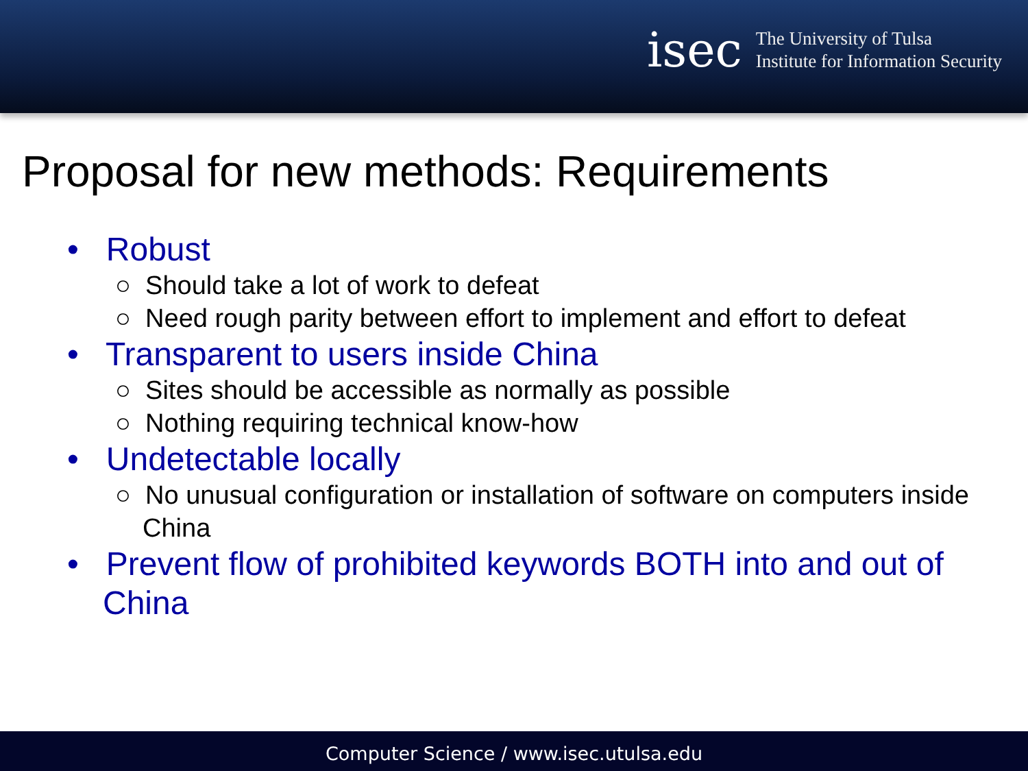isec
The University of Tulsa
Institute for Information Security
Proposal for new methods: Requirements
• Robust
○ Should take a lot of work to defeat
○ Need rough parity between effort to implement and effort to defeat
• Transparent to users inside China
○ Sites should be accessible as normally as possible
○ Nothing requiring technical know-how
• Undetectable locally
○ No unusual configuration or installation of software on computers inside China
• Prevent flow of prohibited keywords BOTH into and out of China
Computer Science / www.isec.utulsa.edu